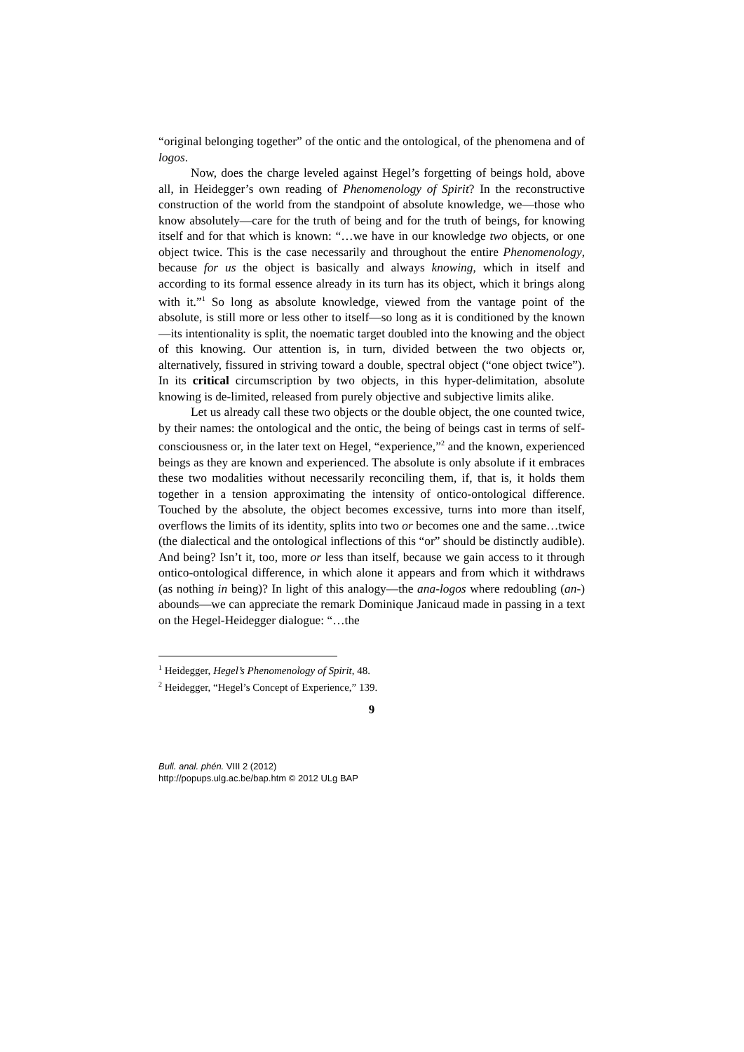“original belonging together” of the ontic and the ontological, of the phenomena and of logos.
Now, does the charge leveled against Hegel’s forgetting of beings hold, above all, in Heidegger’s own reading of Phenomenology of Spirit? In the reconstructive construction of the world from the standpoint of absolute knowledge, we—those who know absolutely—care for the truth of being and for the truth of beings, for knowing itself and for that which is known: “…we have in our knowledge two objects, or one object twice. This is the case necessarily and throughout the entire Phenomenology, because for us the object is basically and always knowing, which in itself and according to its formal essence already in its turn has its object, which it brings along with it.”<sup>1</sup> So long as absolute knowledge, viewed from the vantage point of the absolute, is still more or less other to itself—so long as it is conditioned by the known—its intentionality is split, the noematic target doubled into the knowing and the object of this knowing. Our attention is, in turn, divided between the two objects or, alternatively, fissured in striving toward a double, spectral object (“one object twice”). In its critical circumscription by two objects, in this hyper-delimitation, absolute knowing is de-limited, released from purely objective and subjective limits alike.
Let us already call these two objects or the double object, the one counted twice, by their names: the ontological and the ontic, the being of beings cast in terms of self-consciousness or, in the later text on Hegel, “experience,”<sup>2</sup> and the known, experienced beings as they are known and experienced. The absolute is only absolute if it embraces these two modalities without necessarily reconciling them, if, that is, it holds them together in a tension approximating the intensity of ontico-ontological difference. Touched by the absolute, the object becomes excessive, turns into more than itself, overflows the limits of its identity, splits into two or becomes one and the same…twice (the dialectical and the ontological inflections of this “or” should be distinctly audible). And being? Isn’t it, too, more or less than itself, because we gain access to it through ontico-ontological difference, in which alone it appears and from which it withdraws (as nothing in being)? In light of this analogy—the ana-logos where redoubling (an-) abounds—we can appreciate the remark Dominique Janicaud made in passing in a text on the Hegel-Heidegger dialogue: “…the
<sup>1</sup> Heidegger, Hegel’s Phenomenology of Spirit, 48.
<sup>2</sup> Heidegger, “Hegel’s Concept of Experience,” 139.
9
Bull. anal. phén. VIII 2 (2012)
http://popups.ulg.ac.be/bap.htm © 2012 ULg BAP